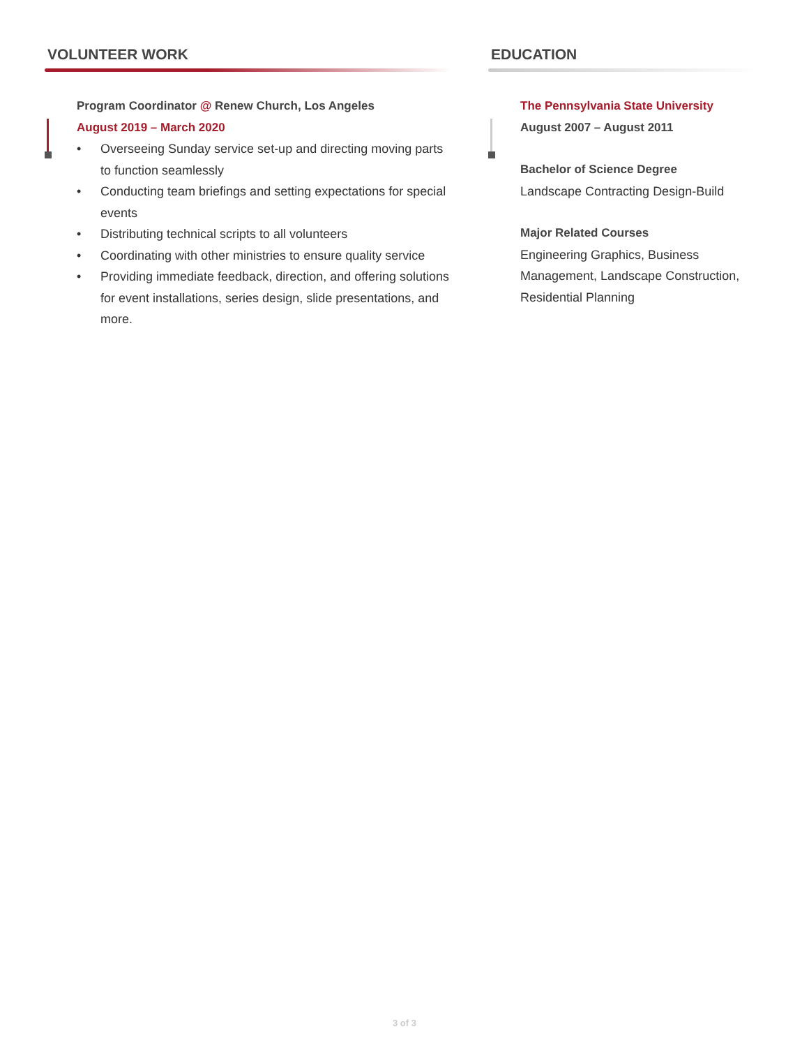VOLUNTEER WORK
Program Coordinator @ Renew Church, Los Angeles
August 2019 – March 2020
• Overseeing Sunday service set-up and directing moving parts to function seamlessly
• Conducting team briefings and setting expectations for special events
• Distributing technical scripts to all volunteers
• Coordinating with other ministries to ensure quality service
• Providing immediate feedback, direction, and offering solutions for event installations, series design, slide presentations, and more.
EDUCATION
The Pennsylvania State University
August 2007 – August 2011
Bachelor of Science Degree
Landscape Contracting Design-Build
Major Related Courses
Engineering Graphics, Business Management, Landscape Construction, Residential Planning
3 of 3